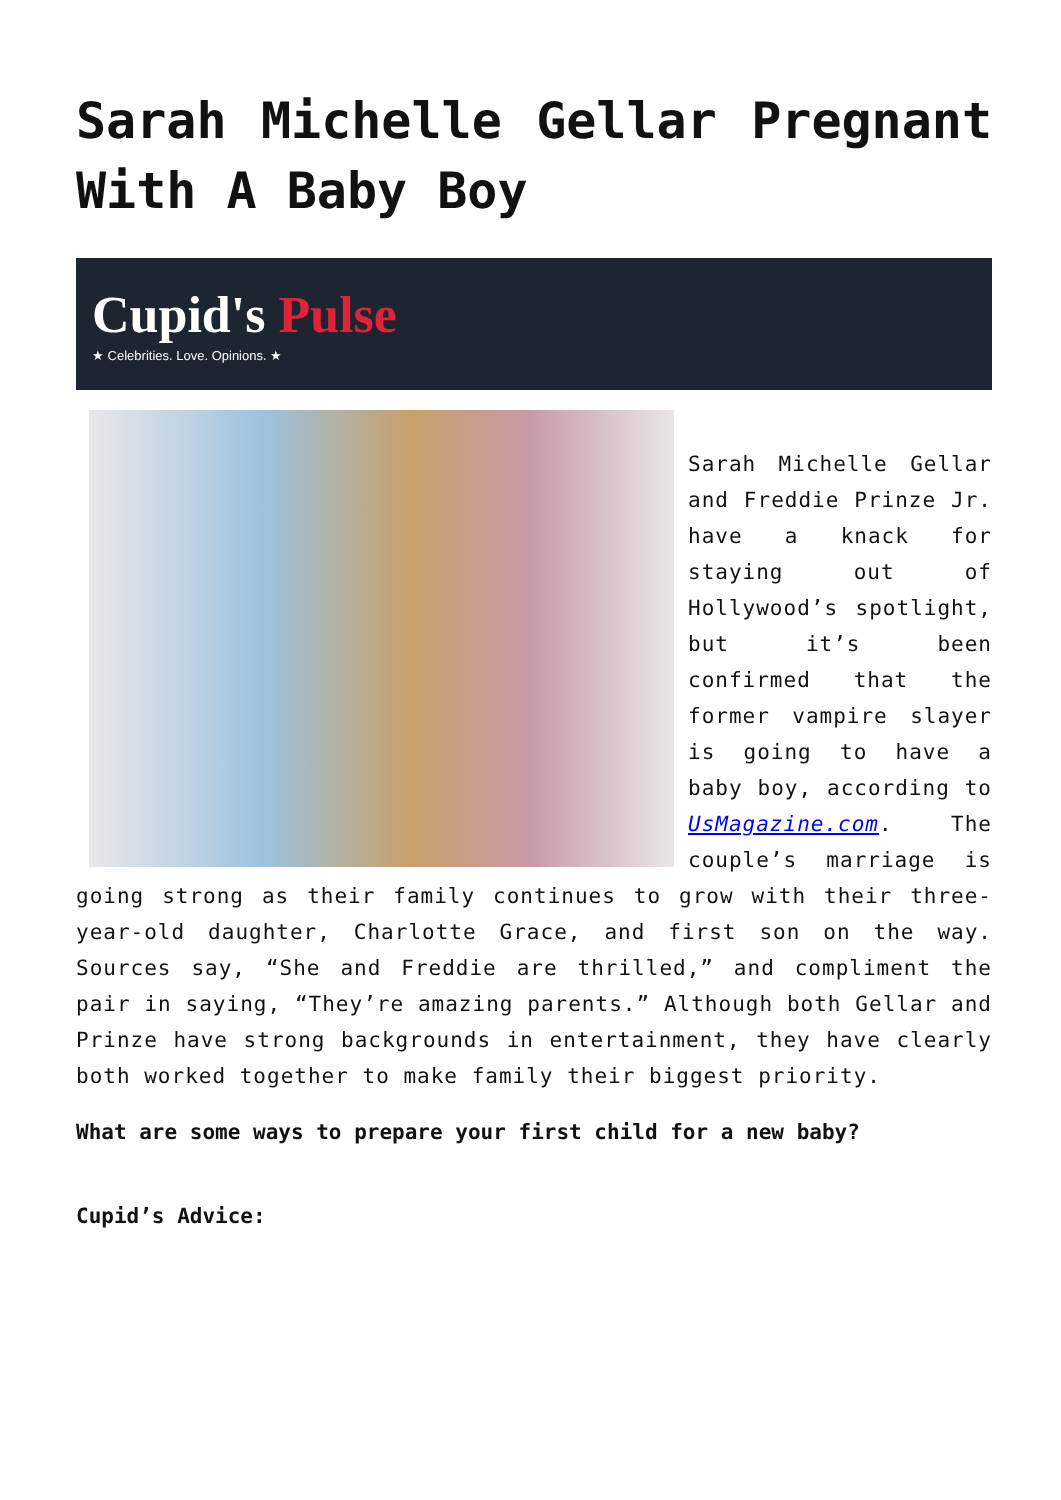Sarah Michelle Gellar Pregnant With A Baby Boy
Cupid's Pulse
★ Celebrities. Love. Opinions. ★
Sarah Michelle Gellar and Freddie Prinze Jr. have a knack for staying out of Hollywood’s spotlight, but it’s been confirmed that the former vampire slayer is going to have a baby boy, according to UsMagazine.com. The couple’s marriage is going strong as their family continues to grow with their three-year-old daughter, Charlotte Grace, and first son on the way. Sources say, “She and Freddie are thrilled,” and compliment the pair in saying, “They’re amazing parents.” Although both Gellar and Prinze have strong backgrounds in entertainment, they have clearly both worked together to make family their biggest priority.
What are some ways to prepare your first child for a new baby?
Cupid’s Advice: